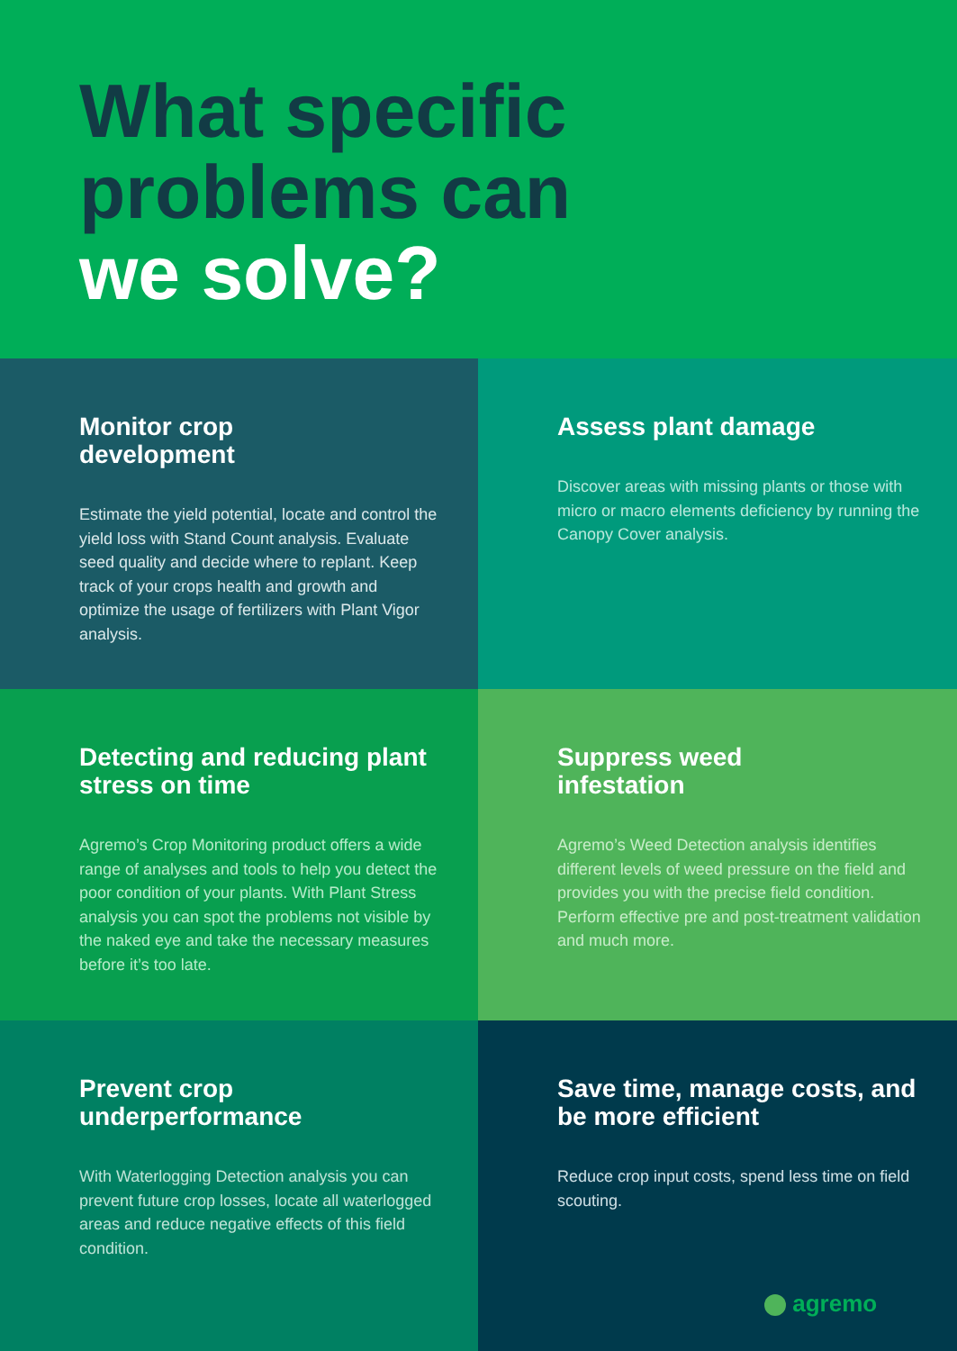What specific
problems can
we solve?
Monitor crop
development
Estimate the yield potential, locate and control the yield loss with Stand Count analysis. Evaluate seed quality and decide where to replant. Keep track of your crops health and growth and optimize the usage of fertilizers with Plant Vigor analysis.
Assess plant damage
Discover areas with missing plants or those with micro or macro elements deficiency by running the Canopy Cover analysis.
Detecting and reducing plant stress on time
Agremo’s Crop Monitoring product offers a wide range of analyses and tools to help you detect the poor condition of your plants. With Plant Stress analysis you can spot the problems not visible by the naked eye and take the necessary measures before it’s too late.
Suppress weed
infestation
Agremo’s Weed Detection analysis identifies different levels of weed pressure on the field and provides you with the precise field condition. Perform effective pre and post-treatment validation and much more.
Prevent crop
underperformance
With Waterlogging Detection analysis you can prevent future crop losses, locate all waterlogged areas and reduce negative effects of this field condition.
Save time, manage costs, and be more efficient
Reduce crop input costs, spend less time on field scouting.
agremo